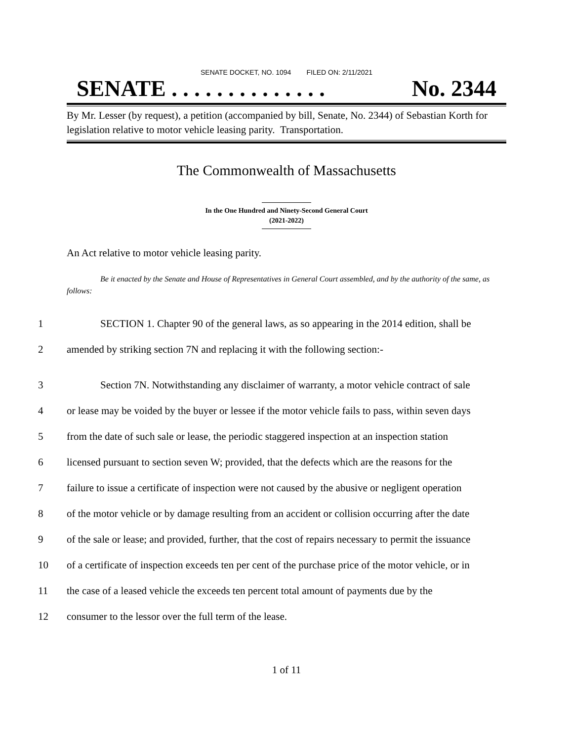SENATE DOCKET, NO. 1094 FILED ON: 2/11/2021
SENATE . . . . . . . . . . . . . . No. 2344
By Mr. Lesser (by request), a petition (accompanied by bill, Senate, No. 2344) of Sebastian Korth for legislation relative to motor vehicle leasing parity. Transportation.
The Commonwealth of Massachusetts
In the One Hundred and Ninety-Second General Court
(2021-2022)
An Act relative to motor vehicle leasing parity.
Be it enacted by the Senate and House of Representatives in General Court assembled, and by the authority of the same, as follows:
1 SECTION 1. Chapter 90 of the general laws, as so appearing in the 2014 edition, shall be
2 amended by striking section 7N and replacing it with the following section:-
3 Section 7N. Notwithstanding any disclaimer of warranty, a motor vehicle contract of sale
4 or lease may be voided by the buyer or lessee if the motor vehicle fails to pass, within seven days
5 from the date of such sale or lease, the periodic staggered inspection at an inspection station
6 licensed pursuant to section seven W; provided, that the defects which are the reasons for the
7 failure to issue a certificate of inspection were not caused by the abusive or negligent operation
8 of the motor vehicle or by damage resulting from an accident or collision occurring after the date
9 of the sale or lease; and provided, further, that the cost of repairs necessary to permit the issuance
10 of a certificate of inspection exceeds ten per cent of the purchase price of the motor vehicle, or in
11 the case of a leased vehicle the exceeds ten percent total amount of payments due by the
12 consumer to the lessor over the full term of the lease.
1 of 11